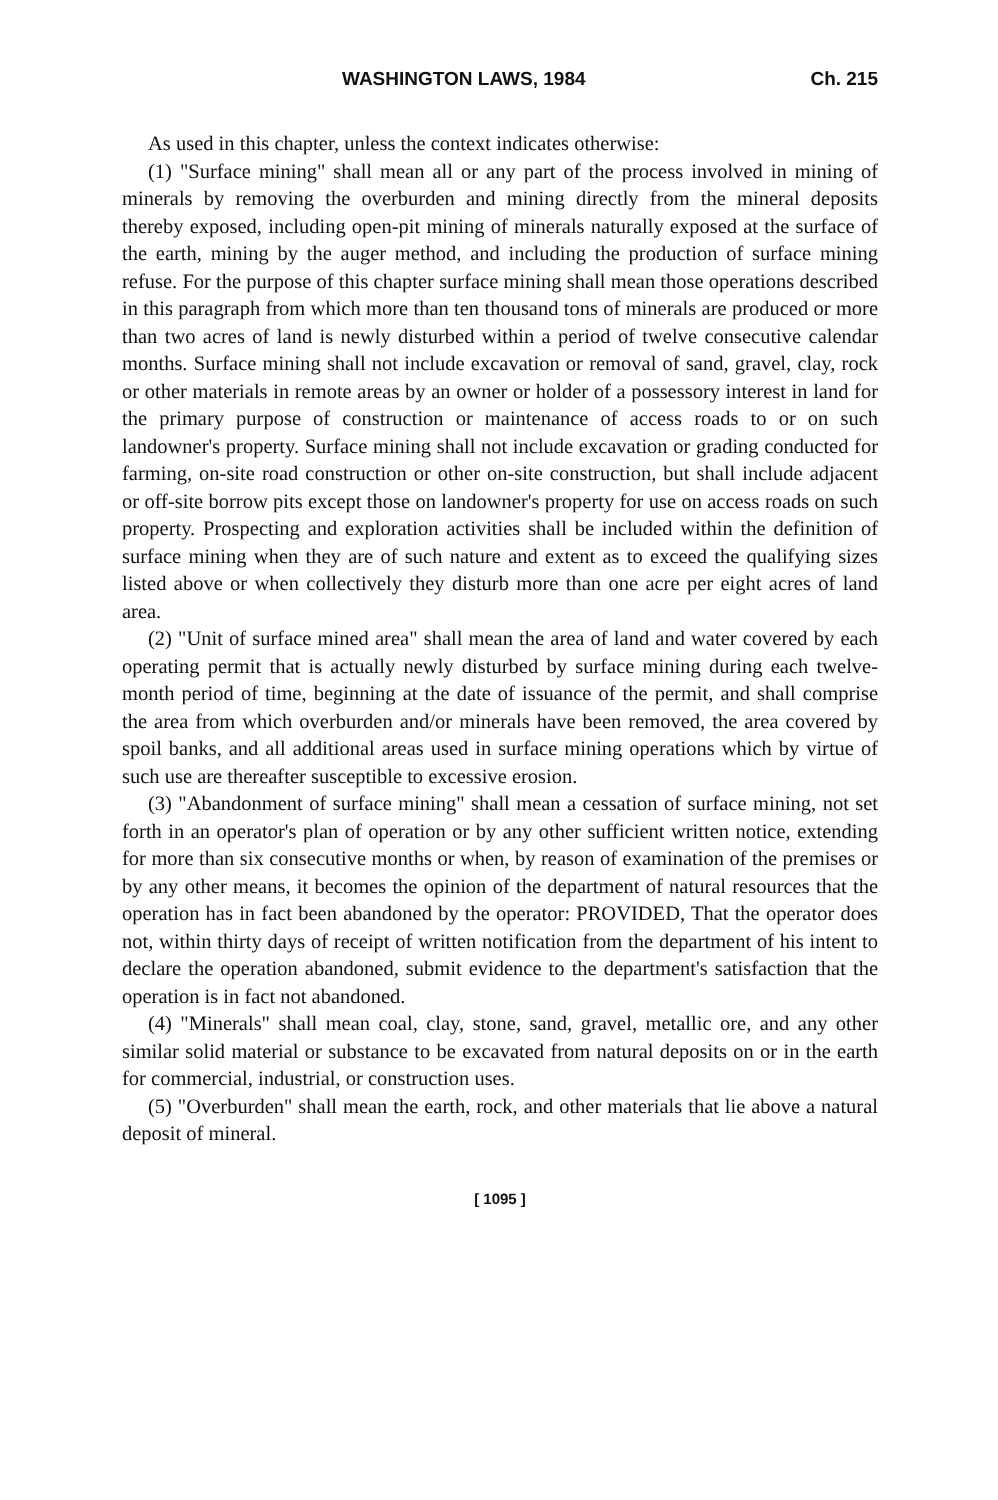WASHINGTON LAWS, 1984 Ch. 215
As used in this chapter, unless the context indicates otherwise:
(1) "Surface mining" shall mean all or any part of the process involved in mining of minerals by removing the overburden and mining directly from the mineral deposits thereby exposed, including open-pit mining of minerals naturally exposed at the surface of the earth, mining by the auger method, and including the production of surface mining refuse. For the purpose of this chapter surface mining shall mean those operations described in this paragraph from which more than ten thousand tons of minerals are produced or more than two acres of land is newly disturbed within a period of twelve consecutive calendar months. Surface mining shall not include excavation or removal of sand, gravel, clay, rock or other materials in remote areas by an owner or holder of a possessory interest in land for the primary purpose of construction or maintenance of access roads to or on such landowner's property. Surface mining shall not include excavation or grading conducted for farming, on-site road construction or other on-site construction, but shall include adjacent or off-site borrow pits except those on landowner's property for use on access roads on such property. Prospecting and exploration activities shall be included within the definition of surface mining when they are of such nature and extent as to exceed the qualifying sizes listed above or when collectively they disturb more than one acre per eight acres of land area.
(2) "Unit of surface mined area" shall mean the area of land and water covered by each operating permit that is actually newly disturbed by surface mining during each twelve-month period of time, beginning at the date of issuance of the permit, and shall comprise the area from which overburden and/or minerals have been removed, the area covered by spoil banks, and all additional areas used in surface mining operations which by virtue of such use are thereafter susceptible to excessive erosion.
(3) "Abandonment of surface mining" shall mean a cessation of surface mining, not set forth in an operator's plan of operation or by any other sufficient written notice, extending for more than six consecutive months or when, by reason of examination of the premises or by any other means, it becomes the opinion of the department of natural resources that the operation has in fact been abandoned by the operator: PROVIDED, That the operator does not, within thirty days of receipt of written notification from the department of his intent to declare the operation abandoned, submit evidence to the department's satisfaction that the operation is in fact not abandoned.
(4) "Minerals" shall mean coal, clay, stone, sand, gravel, metallic ore, and any other similar solid material or substance to be excavated from natural deposits on or in the earth for commercial, industrial, or construction uses.
(5) "Overburden" shall mean the earth, rock, and other materials that lie above a natural deposit of mineral.
[ 1095 ]